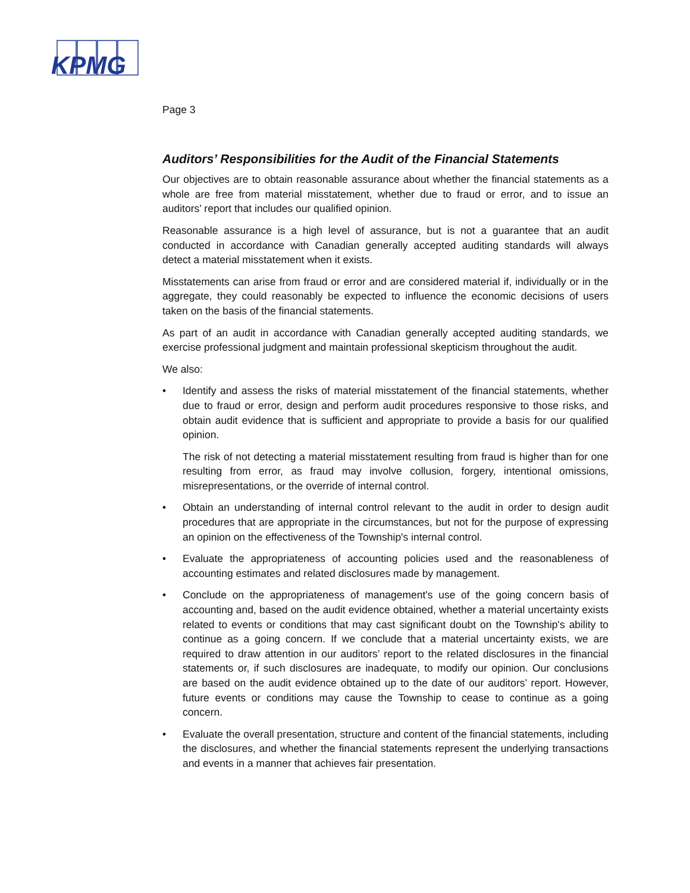KPMG
Page 3
Auditors’ Responsibilities for the Audit of the Financial Statements
Our objectives are to obtain reasonable assurance about whether the financial statements as a whole are free from material misstatement, whether due to fraud or error, and to issue an auditors’ report that includes our qualified opinion.
Reasonable assurance is a high level of assurance, but is not a guarantee that an audit conducted in accordance with Canadian generally accepted auditing standards will always detect a material misstatement when it exists.
Misstatements can arise from fraud or error and are considered material if, individually or in the aggregate, they could reasonably be expected to influence the economic decisions of users taken on the basis of the financial statements.
As part of an audit in accordance with Canadian generally accepted auditing standards, we exercise professional judgment and maintain professional skepticism throughout the audit.
We also:
• Identify and assess the risks of material misstatement of the financial statements, whether due to fraud or error, design and perform audit procedures responsive to those risks, and obtain audit evidence that is sufficient and appropriate to provide a basis for our qualified opinion.
The risk of not detecting a material misstatement resulting from fraud is higher than for one resulting from error, as fraud may involve collusion, forgery, intentional omissions, misrepresentations, or the override of internal control.
• Obtain an understanding of internal control relevant to the audit in order to design audit procedures that are appropriate in the circumstances, but not for the purpose of expressing an opinion on the effectiveness of the Township's internal control.
• Evaluate the appropriateness of accounting policies used and the reasonableness of accounting estimates and related disclosures made by management.
• Conclude on the appropriateness of management's use of the going concern basis of accounting and, based on the audit evidence obtained, whether a material uncertainty exists related to events or conditions that may cast significant doubt on the Township's ability to continue as a going concern. If we conclude that a material uncertainty exists, we are required to draw attention in our auditors’ report to the related disclosures in the financial statements or, if such disclosures are inadequate, to modify our opinion. Our conclusions are based on the audit evidence obtained up to the date of our auditors’ report. However, future events or conditions may cause the Township to cease to continue as a going concern.
• Evaluate the overall presentation, structure and content of the financial statements, including the disclosures, and whether the financial statements represent the underlying transactions and events in a manner that achieves fair presentation.